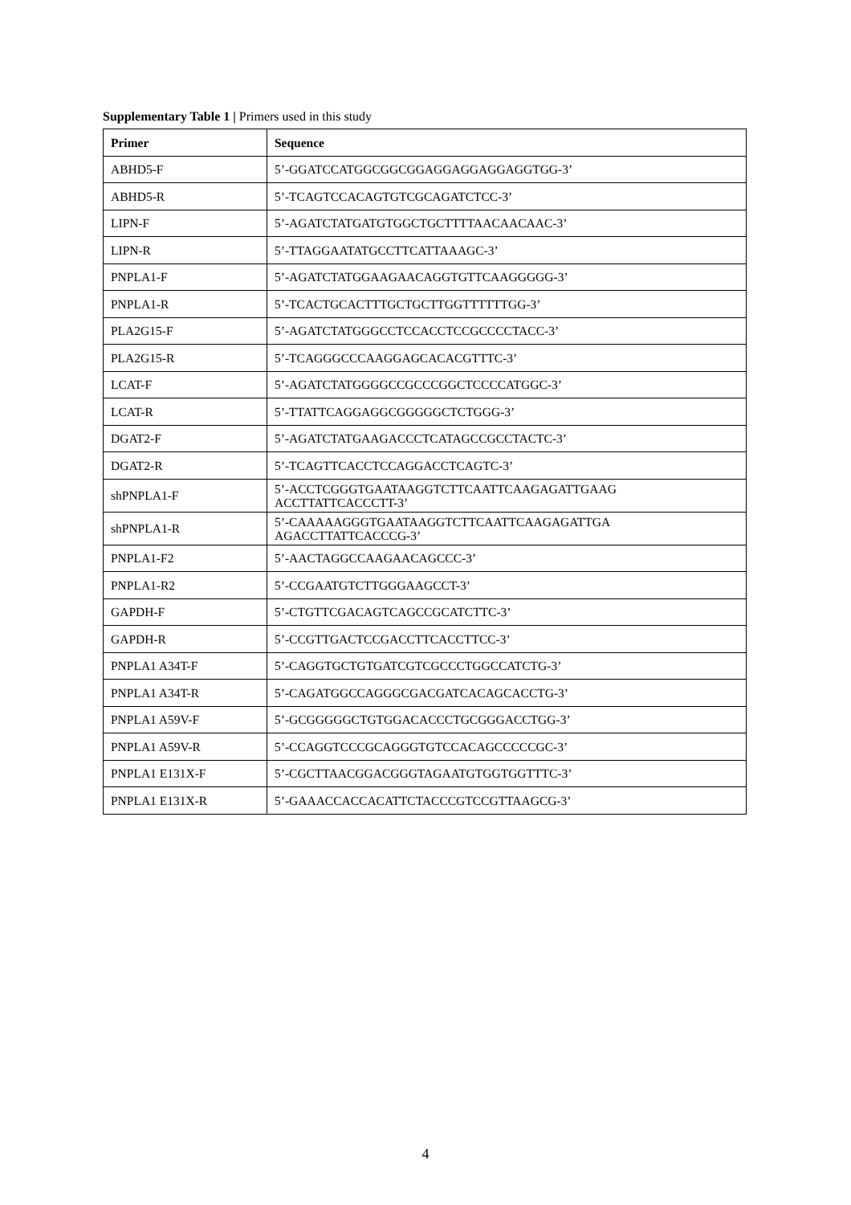Supplementary Table 1 | Primers used in this study
| Primer | Sequence |
| --- | --- |
| ABHD5-F | 5’-GGATCCATGGCGGCGGAGGAGGAGGAGGTGG-3’ |
| ABHD5-R | 5’-TCAGTCCACAGTGTCGCAGATCTCC-3’ |
| LIPN-F | 5’-AGATCTATGATGTGGCTGCTTTTAACAACAAC-3’ |
| LIPN-R | 5’-TTAGGAATATGCCTTCATTAAAGC-3’ |
| PNPLA1-F | 5’-AGATCTATGGAAGAACAGGTGTTCAAGGGGG-3’ |
| PNPLA1-R | 5’-TCACTGCACTTTGCTGCTTGGTTTTTTGG-3’ |
| PLA2G15-F | 5’-AGATCTATGGGCCTCCACCTCCGCCCCTACC-3’ |
| PLA2G15-R | 5’-TCAGGGCCCAAGGAGCACACGTTTC-3’ |
| LCAT-F | 5’-AGATCTATGGGGCCGCCCGGCTCCCCATGGC-3’ |
| LCAT-R | 5’-TTATTCAGGAGGCGGGGGCTCTGGG-3’ |
| DGAT2-F | 5’-AGATCTATGAAGACCCTCATAGCCGCCTACTC-3’ |
| DGAT2-R | 5’-TCAGTTCACCTCCAGGACCTCAGTC-3’ |
| shPNPLA1-F | 5’-ACCTCGGGTGAATAAGGTCTTCAATTCAAGAGATTGAAG ACCTTATTCACCCTT-3’ |
| shPNPLA1-R | 5’-CAAAAAGGGTGAATAAGGTCTTCAATTCAAGAGATTGA AGACCTTATTCACCCG-3’ |
| PNPLA1-F2 | 5’-AACTAGGCCAAGAACAGCCC-3’ |
| PNPLA1-R2 | 5’-CCGAATGTCTTGGGAAGCCT-3’ |
| GAPDH-F | 5’-CTGTTCGACAGTCAGCCGCATCTTC-3’ |
| GAPDH-R | 5’-CCGTTGACTCCGACCTTCACCTTCC-3’ |
| PNPLA1 A34T-F | 5’-CAGGTGCTGTGATCGTCGCCCTGGCCATCTG-3’ |
| PNPLA1 A34T-R | 5’-CAGATGGCCAGGGCGACGATCACAGCACCTG-3’ |
| PNPLA1 A59V-F | 5’-GCGGGGGCTGTGGACACCCTGCGGGACCTGG-3’ |
| PNPLA1 A59V-R | 5’-CCAGGTCCCGCAGGGTGTCCACAGCCCCCGC-3’ |
| PNPLA1 E131X-F | 5’-CGCTTAACGGACGGGTAGAATGTGGTGGTTTC-3’ |
| PNPLA1 E131X-R | 5’-GAAACCACCACATTCTACCCGTCCGTTAAGCG-3’ |
4